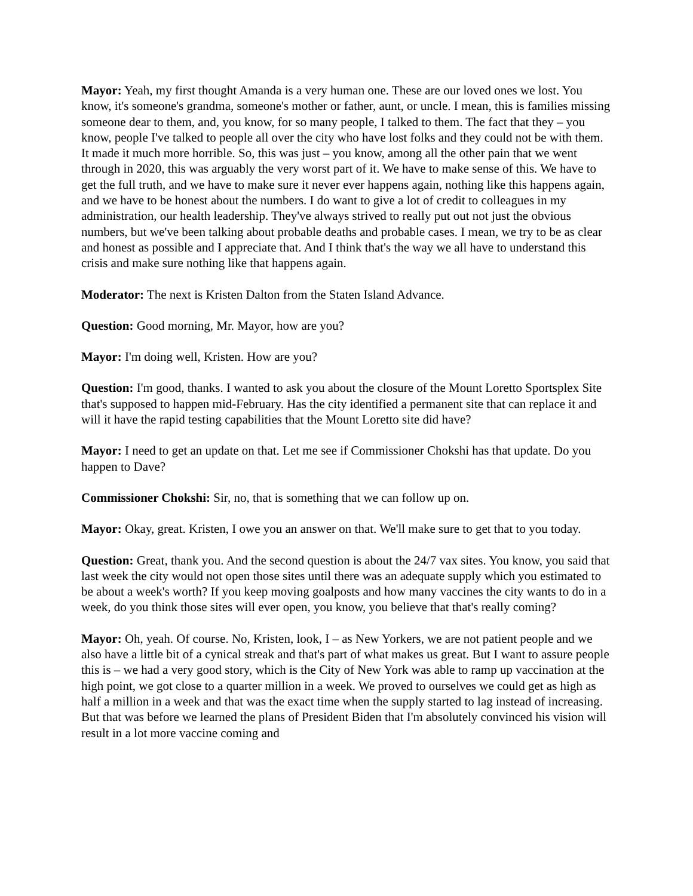Mayor: Yeah, my first thought Amanda is a very human one. These are our loved ones we lost. You know, it's someone's grandma, someone's mother or father, aunt, or uncle. I mean, this is families missing someone dear to them, and, you know, for so many people, I talked to them. The fact that they – you know, people I've talked to people all over the city who have lost folks and they could not be with them. It made it much more horrible. So, this was just – you know, among all the other pain that we went through in 2020, this was arguably the very worst part of it. We have to make sense of this. We have to get the full truth, and we have to make sure it never ever happens again, nothing like this happens again, and we have to be honest about the numbers. I do want to give a lot of credit to colleagues in my administration, our health leadership. They've always strived to really put out not just the obvious numbers, but we've been talking about probable deaths and probable cases. I mean, we try to be as clear and honest as possible and I appreciate that. And I think that's the way we all have to understand this crisis and make sure nothing like that happens again.
Moderator: The next is Kristen Dalton from the Staten Island Advance.
Question: Good morning, Mr. Mayor, how are you?
Mayor: I'm doing well, Kristen. How are you?
Question: I'm good, thanks. I wanted to ask you about the closure of the Mount Loretto Sportsplex Site that's supposed to happen mid-February. Has the city identified a permanent site that can replace it and will it have the rapid testing capabilities that the Mount Loretto site did have?
Mayor: I need to get an update on that. Let me see if Commissioner Chokshi has that update. Do you happen to Dave?
Commissioner Chokshi: Sir, no, that is something that we can follow up on.
Mayor: Okay, great. Kristen, I owe you an answer on that. We'll make sure to get that to you today.
Question: Great, thank you. And the second question is about the 24/7 vax sites. You know, you said that last week the city would not open those sites until there was an adequate supply which you estimated to be about a week's worth? If you keep moving goalposts and how many vaccines the city wants to do in a week, do you think those sites will ever open, you know, you believe that that's really coming?
Mayor: Oh, yeah. Of course. No, Kristen, look, I – as New Yorkers, we are not patient people and we also have a little bit of a cynical streak and that's part of what makes us great. But I want to assure people this is – we had a very good story, which is the City of New York was able to ramp up vaccination at the high point, we got close to a quarter million in a week. We proved to ourselves we could get as high as half a million in a week and that was the exact time when the supply started to lag instead of increasing. But that was before we learned the plans of President Biden that I'm absolutely convinced his vision will result in a lot more vaccine coming and